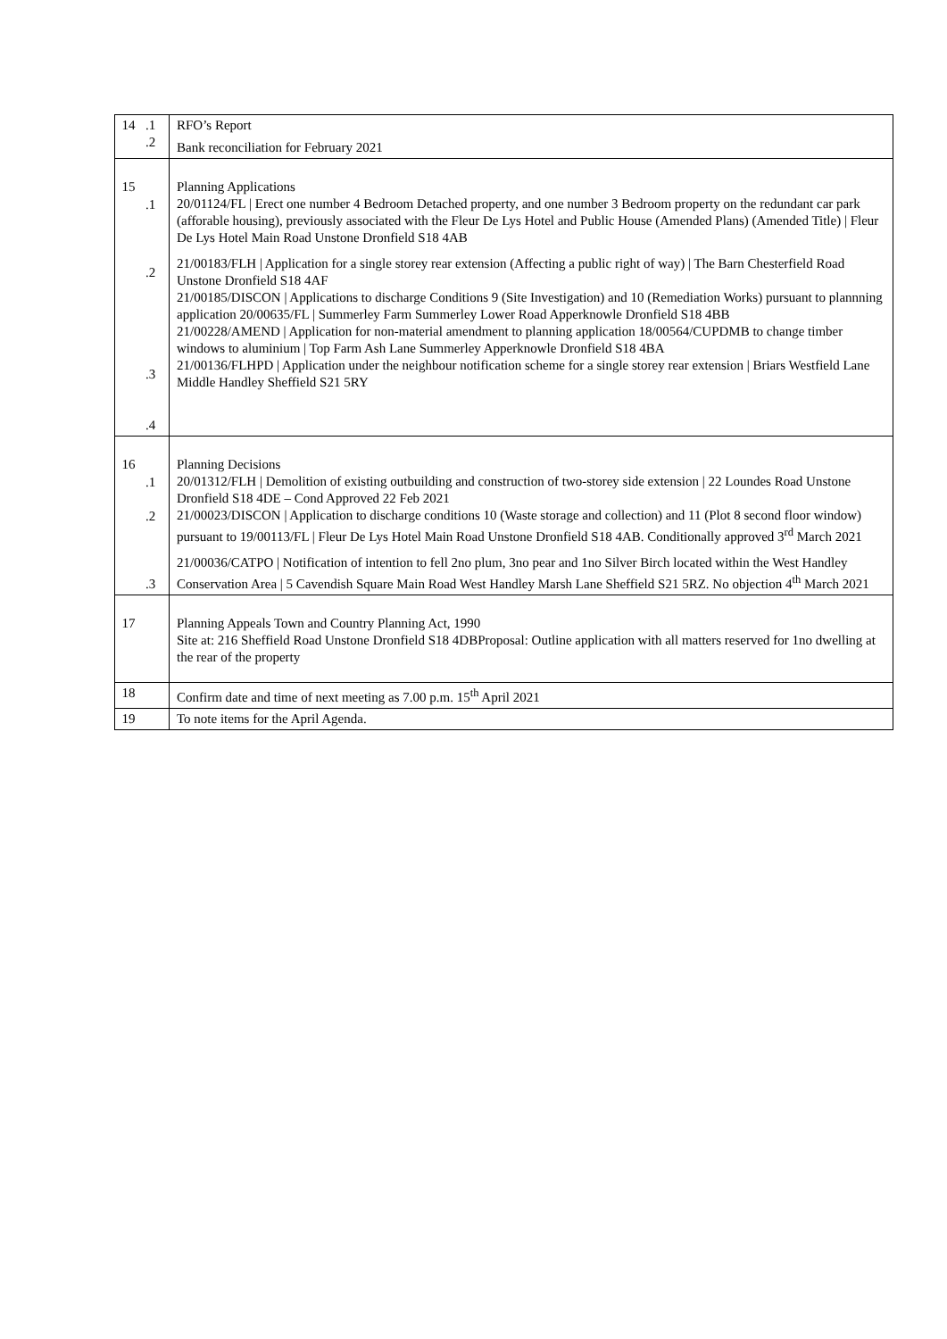| 14 | .1 .2 | RFO’s Report Bank reconciliation for February 2021 |
| 15 | .1 .2 .3 .4 | Planning Applications 20/01124/FL / Erect one number 4 Bedroom Detached property, and one number 3 Bedroom property on the redundant car park (afforable housing), previously associated with the Fleur De Lys Hotel and Public House (Amended Plans) (Amended Title) / Fleur De Lys Hotel Main Road Unstone Dronfield S18 4AB 21/00183/FLH / Application for a single storey rear extension (Affecting a public right of way) / The Barn Chesterfield Road Unstone Dronfield S18 4AF 21/00185/DISCON / Applications to discharge Conditions 9 (Site Investigation) and 10 (Remediation Works) pursuant to plannning application 20/00635/FL / Summerley Farm Summerley Lower Road Apperknowle Dronfield S18 4BB 21/00228/AMEND / Application for non-material amendment to planning application 18/00564/CUPDMB to change timber windows to aluminium / Top Farm Ash Lane Summerley Apperknowle Dronfield S18 4BA 21/00136/FLHPD / Application under the neighbour notification scheme for a single storey rear extension / Briars Westfield Lane Middle Handley Sheffield S21 5RY |
| 16 | .1 .2 .3 | Planning Decisions 20/01312/FLH / Demolition of existing outbuilding and construction of two-storey side extension / 22 Loundes Road Unstone Dronfield S18 4DE – Cond Approved 22 Feb 2021 21/00023/DISCON / Application to discharge conditions 10 (Waste storage and collection) and 11 (Plot 8 second floor window) pursuant to 19/00113/FL / Fleur De Lys Hotel Main Road Unstone Dronfield S18 4AB. Conditionally approved 3<sup>rd</sup> March 2021 21/00036/CATPO / Notification of intention to fell 2no plum, 3no pear and 1no Silver Birch located within the West Handley Conservation Area / 5 Cavendish Square Main Road West Handley Marsh Lane Sheffield S21 5RZ. No objection 4<sup>th</sup> March 2021 |
| 17 | | Planning Appeals Town and Country Planning Act, 1990 Site at: 216 Sheffield Road Unstone Dronfield S18 4DBProposal: Outline application with all matters reserved for 1no dwelling at the rear of the property |
| 18 | | Confirm date and time of next meeting as 7.00 p.m. 15<sup>th</sup> April 2021 |
| 19 | | To note items for the April Agenda. |